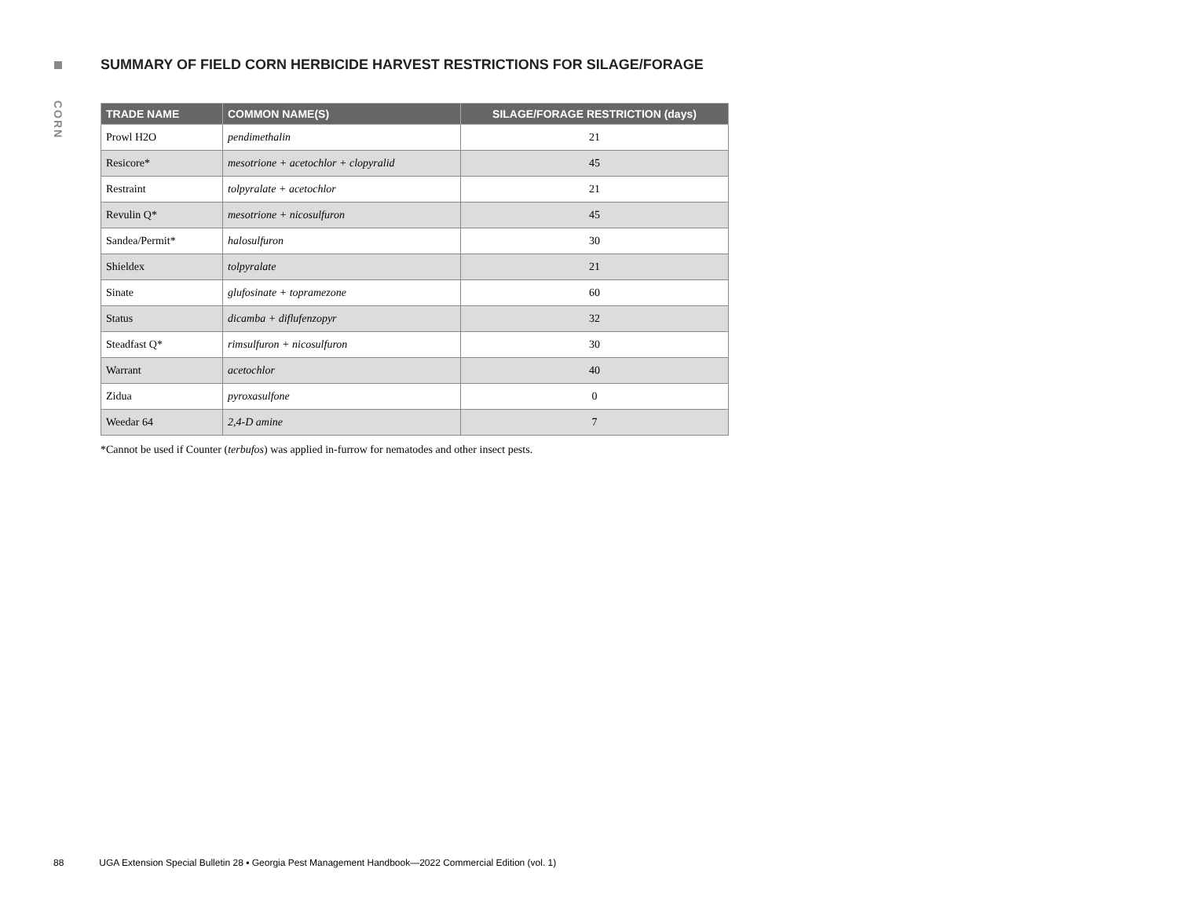CORN
SUMMARY OF FIELD CORN HERBICIDE HARVEST RESTRICTIONS FOR SILAGE/FORAGE
| TRADE NAME | COMMON NAME(S) | SILAGE/FORAGE RESTRICTION (days) |
| --- | --- | --- |
| Prowl H2O | pendimethalin | 21 |
| Resicore* | mesotrione + acetochlor + clopyralid | 45 |
| Restraint | tolpyralate + acetochlor | 21 |
| Revulin Q* | mesotrione + nicosulfuron | 45 |
| Sandea/Permit* | halosulfuron | 30 |
| Shieldex | tolpyralate | 21 |
| Sinate | glufosinate + topramezone | 60 |
| Status | dicamba + diflufenzopyr | 32 |
| Steadfast Q* | rimsulfuron + nicosulfuron | 30 |
| Warrant | acetochlor | 40 |
| Zidua | pyroxasulfone | 0 |
| Weedar 64 | 2,4-D amine | 7 |
*Cannot be used if Counter (terbufos) was applied in-furrow for nematodes and other insect pests.
88 UGA Extension Special Bulletin 28 ▪ Georgia Pest Management Handbook—2022 Commercial Edition (vol. 1)